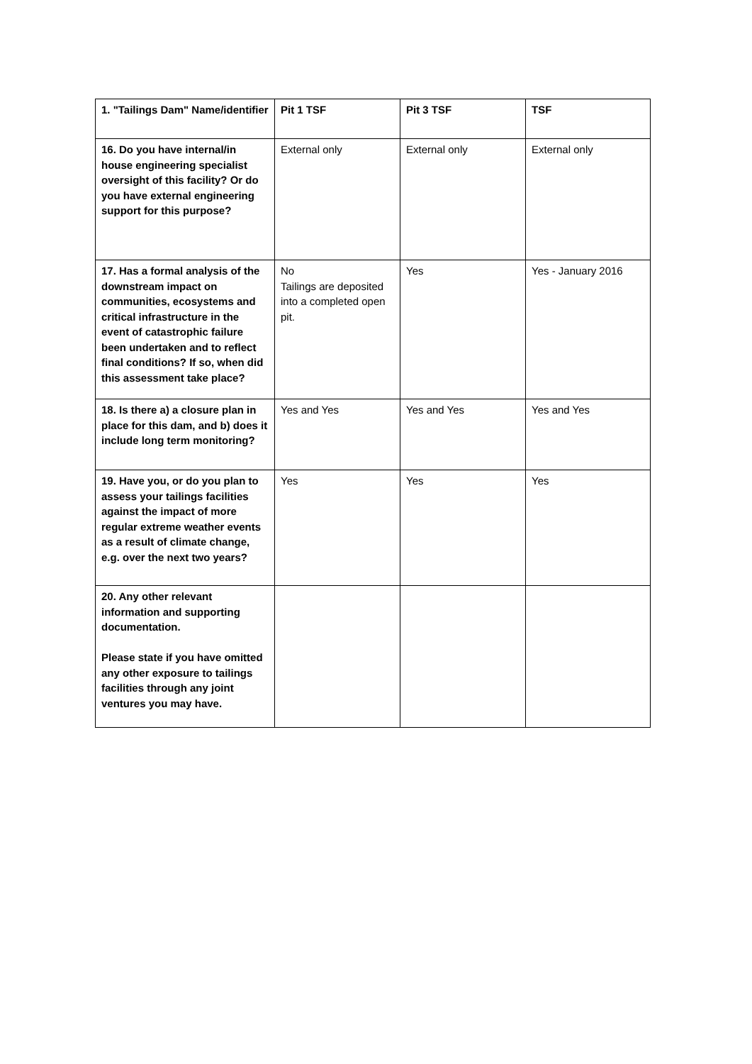| 1. "Tailings Dam" Name/identifier | Pit 1 TSF | Pit 3 TSF | TSF |
| 16. Do you have internal/in house engineering specialist oversight of this facility? Or do you have external engineering support for this purpose? | External only | External only | External only |
| 17. Has a formal analysis of the downstream impact on communities, ecosystems and critical infrastructure in the event of catastrophic failure been undertaken and to reflect final conditions? If so, when did this assessment take place? | No Tailings are deposited into a completed open pit. | Yes | Yes - January 2016 |
| 18. Is there a) a closure plan in place for this dam, and b) does it include long term monitoring? | Yes and Yes | Yes and Yes | Yes and Yes |
| 19. Have you, or do you plan to assess your tailings facilities against the impact of more regular extreme weather events as a result of climate change, e.g. over the next two years? | Yes | Yes | Yes |
| 20. Any other relevant information and supporting documentation. Please state if you have omitted any other exposure to tailings facilities through any joint ventures you may have. | | | |